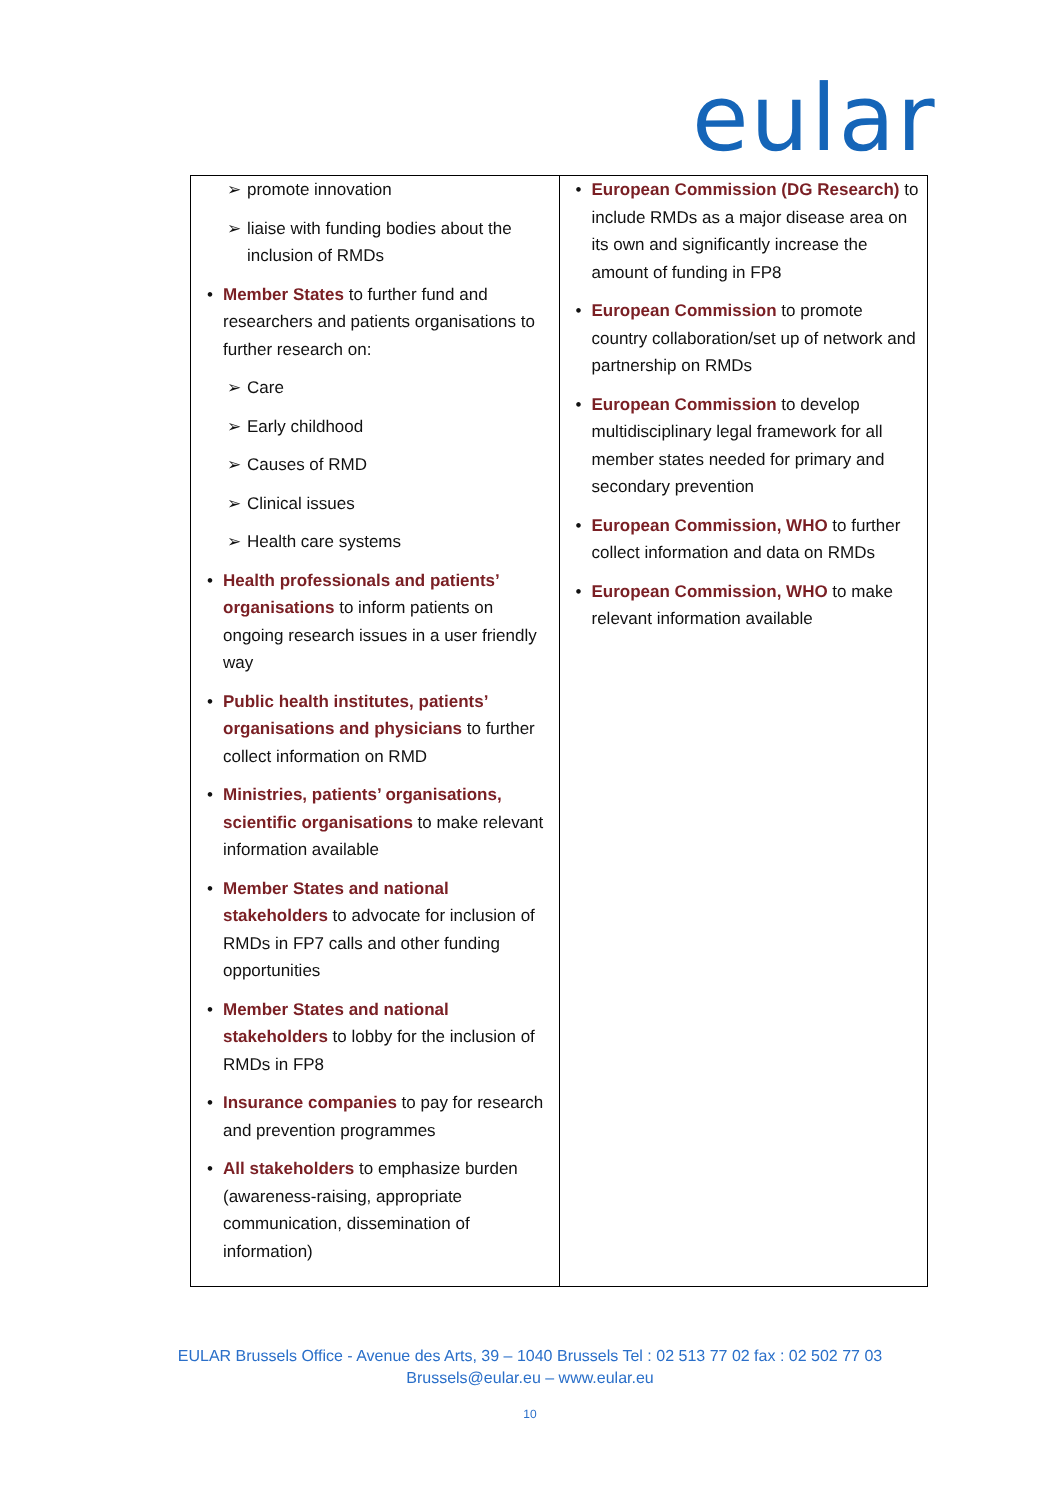eular
| promote innovation liaise with funding bodies about the inclusion of RMDs Member States to further fund and researchers and patients organisations to further research on: Care Early childhood Causes of RMD Clinical issues Health care systems Health professionals and patients’ organisations to inform patients on ongoing research issues in a user friendly way Public health institutes, patients’ organisations and physicians to further collect information on RMD Ministries, patients’ organisations, scientific organisations to make relevant information available Member States and national stakeholders to advocate for inclusion of RMDs in FP7 calls and other funding opportunities Member States and national stakeholders to lobby for the inclusion of RMDs in FP8 Insurance companies to pay for research and prevention programmes All stakeholders to emphasize burden (awareness-raising, appropriate communication, dissemination of information) | European Commission (DG Research) to include RMDs as a major disease area on its own and significantly increase the amount of funding in FP8 European Commission to promote country collaboration/set up of network and partnership on RMDs European Commission to develop multidisciplinary legal framework for all member states needed for primary and secondary prevention European Commission, WHO to further collect information and data on RMDs European Commission, WHO to make relevant information available |
EULAR Brussels Office - Avenue des Arts, 39 – 1040 Brussels Tel : 02 513 77 02 fax : 02 502 77 03
Brussels@eular.eu – www.eular.eu
10